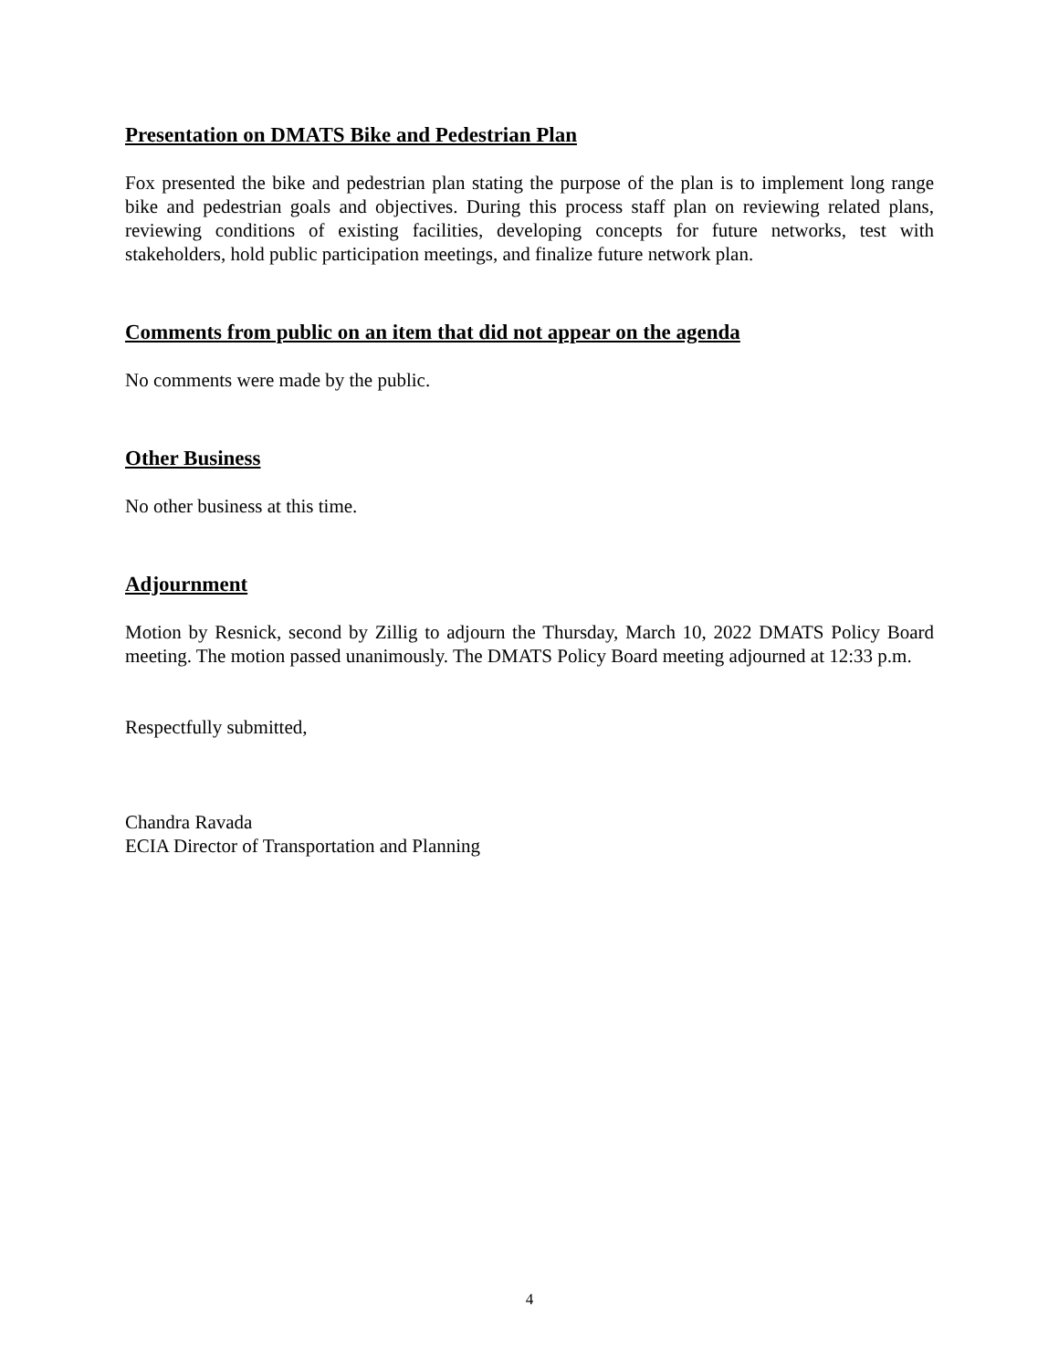Presentation on DMATS Bike and Pedestrian Plan
Fox presented the bike and pedestrian plan stating the purpose of the plan is to implement long range bike and pedestrian goals and objectives. During this process staff plan on reviewing related plans, reviewing conditions of existing facilities, developing concepts for future networks, test with stakeholders, hold public participation meetings, and finalize future network plan.
Comments from public on an item that did not appear on the agenda
No comments were made by the public.
Other Business
No other business at this time.
Adjournment
Motion by Resnick, second by Zillig to adjourn the Thursday, March 10, 2022 DMATS Policy Board meeting. The motion passed unanimously. The DMATS Policy Board meeting adjourned at 12:33 p.m.
Respectfully submitted,
Chandra Ravada
ECIA Director of Transportation and Planning
4